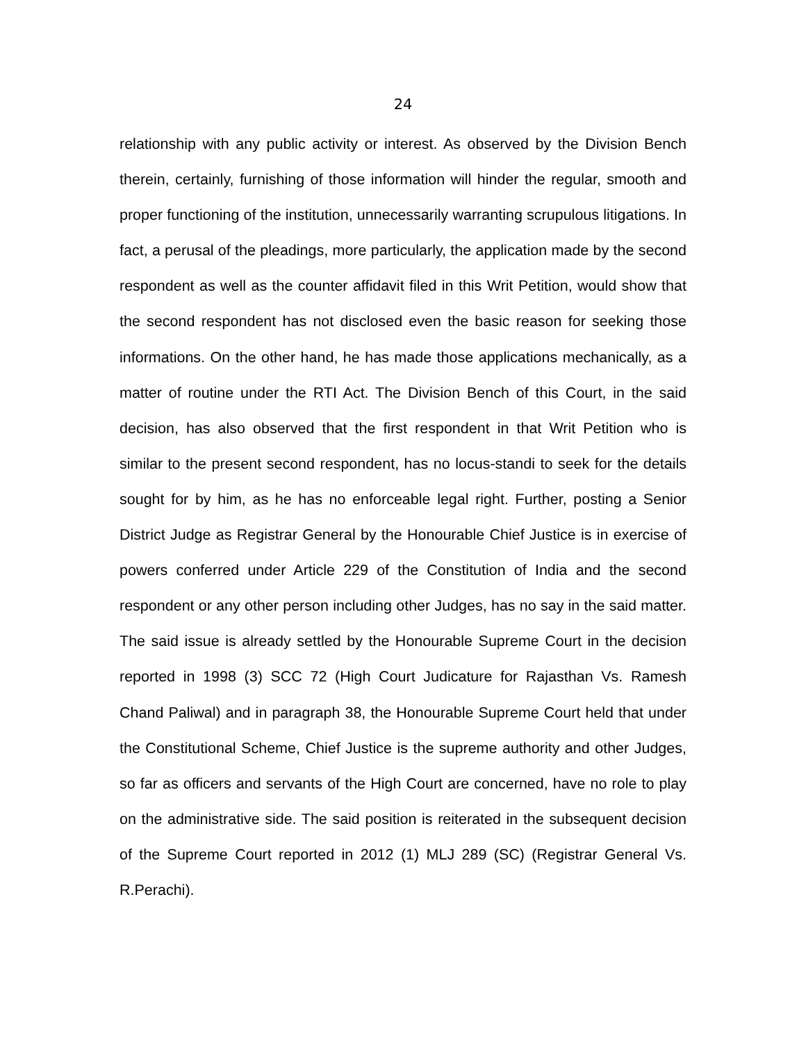24
relationship with any public activity or interest. As observed by the Division Bench therein, certainly, furnishing of those information will hinder the regular, smooth and proper functioning of the institution, unnecessarily warranting scrupulous litigations. In fact, a perusal of the pleadings, more particularly, the application made by the second respondent as well as the counter affidavit filed in this Writ Petition, would show that the second respondent has not disclosed even the basic reason for seeking those informations. On the other hand, he has made those applications mechanically, as a matter of routine under the RTI Act. The Division Bench of this Court, in the said decision, has also observed that the first respondent in that Writ Petition who is similar to the present second respondent, has no locus-standi to seek for the details sought for by him, as he has no enforceable legal right. Further, posting a Senior District Judge as Registrar General by the Honourable Chief Justice is in exercise of powers conferred under Article 229 of the Constitution of India and the second respondent or any other person including other Judges, has no say in the said matter. The said issue is already settled by the Honourable Supreme Court in the decision reported in 1998 (3) SCC 72 (High Court Judicature for Rajasthan Vs. Ramesh Chand Paliwal) and in paragraph 38, the Honourable Supreme Court held that under the Constitutional Scheme, Chief Justice is the supreme authority and other Judges, so far as officers and servants of the High Court are concerned, have no role to play on the administrative side. The said position is reiterated in the subsequent decision of the Supreme Court reported in 2012 (1) MLJ 289 (SC) (Registrar General Vs. R.Perachi).